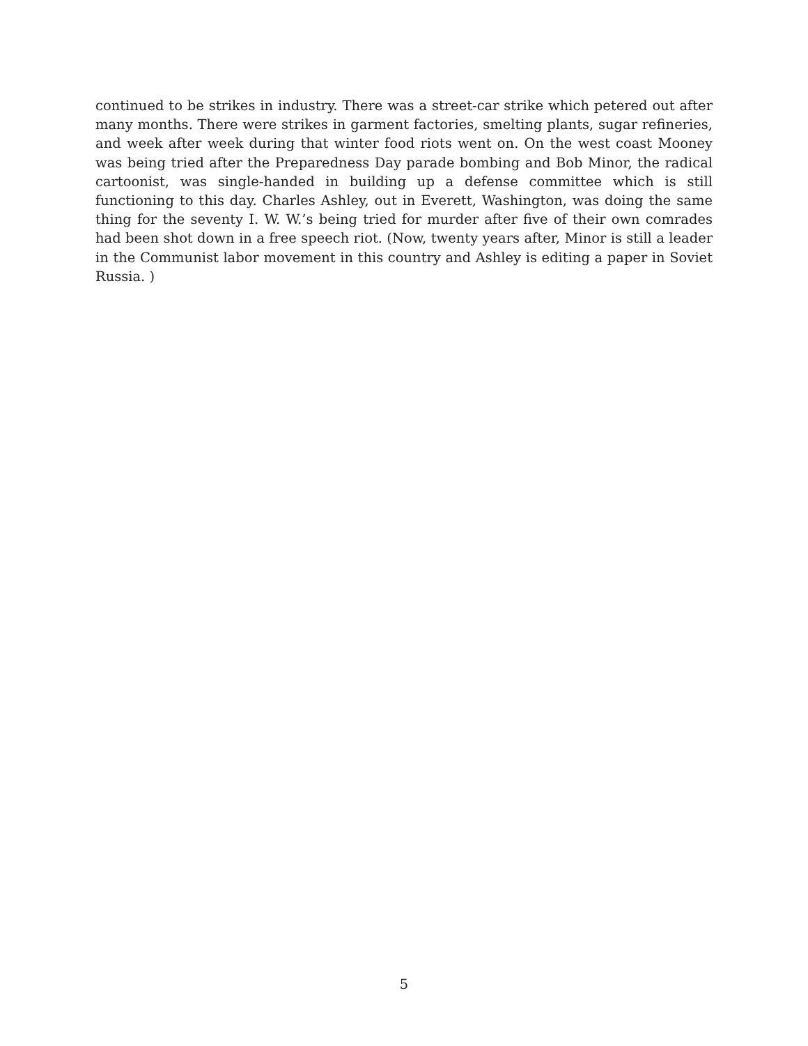continued to be strikes in industry. There was a street-car strike which petered out after many months. There were strikes in garment factories, smelting plants, sugar refineries, and week after week during that winter food riots went on. On the west coast Mooney was being tried after the Preparedness Day parade bombing and Bob Minor, the radical cartoonist, was single-handed in building up a defense committee which is still functioning to this day. Charles Ashley, out in Everett, Washington, was doing the same thing for the seventy I. W. W.’s being tried for murder after five of their own comrades had been shot down in a free speech riot. (Now, twenty years after, Minor is still a leader in the Communist labor movement in this country and Ashley is editing a paper in Soviet Russia. )
5